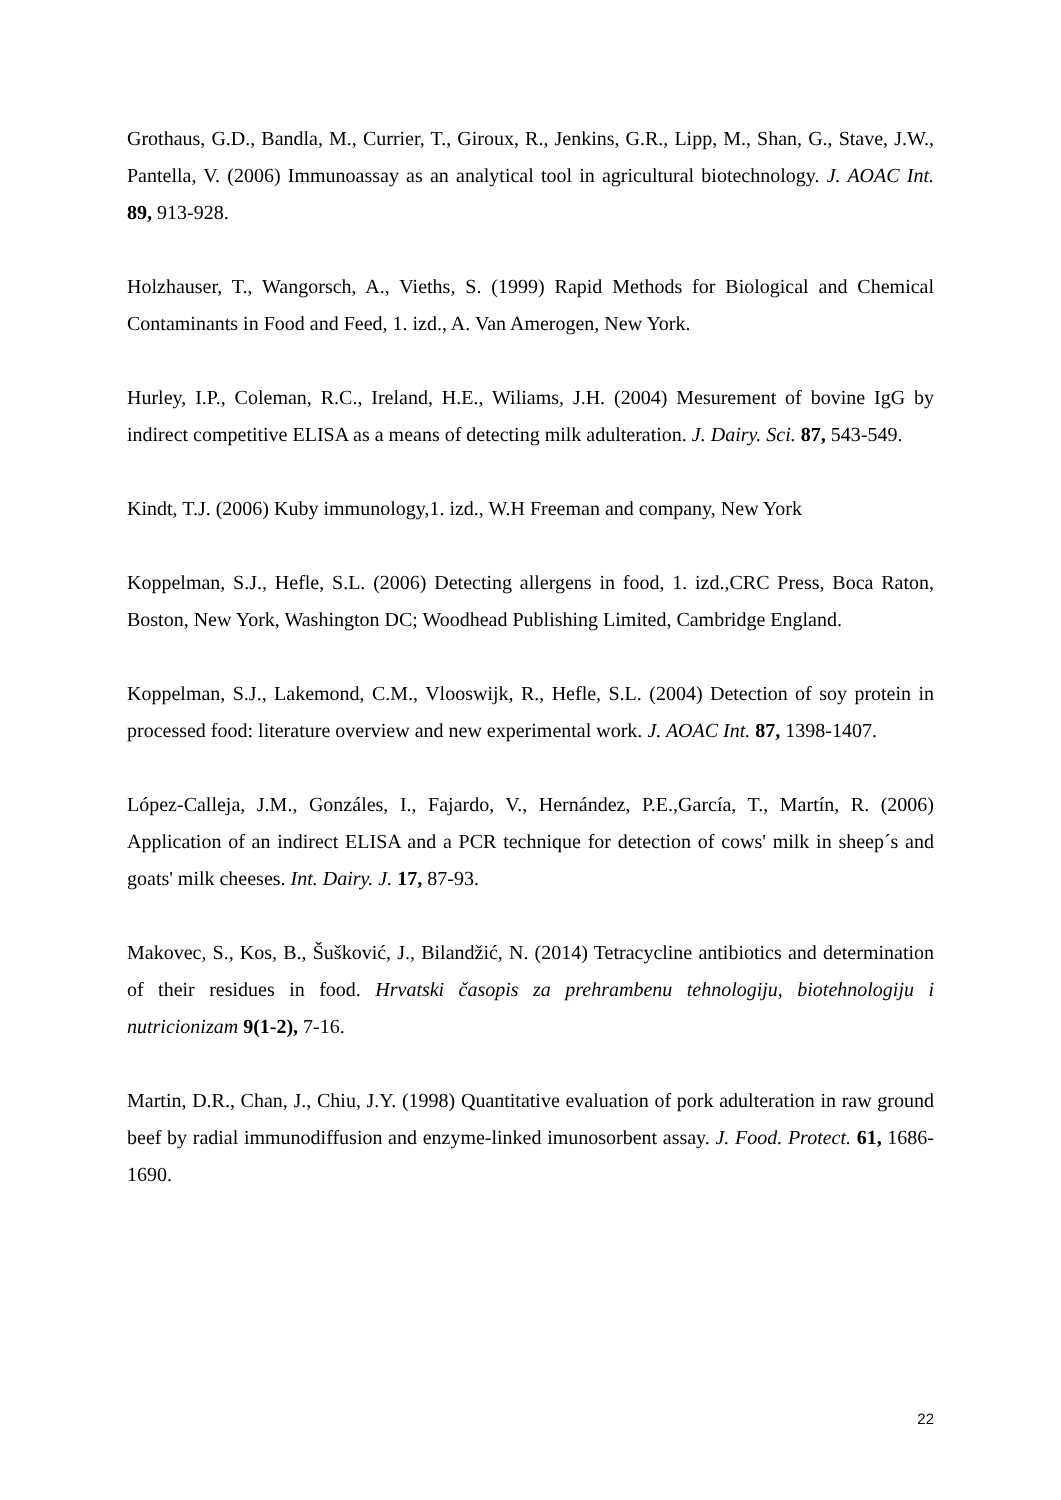Grothaus, G.D., Bandla, M., Currier, T., Giroux, R., Jenkins, G.R., Lipp, M., Shan, G., Stave, J.W., Pantella, V. (2006) Immunoassay as an analytical tool in agricultural biotechnology. J. AOAC Int. 89, 913-928.
Holzhauser, T., Wangorsch, A., Vieths, S. (1999) Rapid Methods for Biological and Chemical Contaminants in Food and Feed, 1. izd., A. Van Amerogen, New York.
Hurley, I.P., Coleman, R.C., Ireland, H.E., Wiliams, J.H. (2004) Mesurement of bovine IgG by indirect competitive ELISA as a means of detecting milk adulteration. J. Dairy. Sci. 87, 543-549.
Kindt, T.J. (2006) Kuby immunology,1. izd., W.H Freeman and company, New York
Koppelman, S.J., Hefle, S.L. (2006) Detecting allergens in food, 1. izd.,CRC Press, Boca Raton, Boston, New York, Washington DC; Woodhead Publishing Limited, Cambridge England.
Koppelman, S.J., Lakemond, C.M., Vlooswijk, R., Hefle, S.L. (2004) Detection of soy protein in processed food: literature overview and new experimental work. J. AOAC Int. 87, 1398-1407.
López-Calleja, J.M., Gonzáles, I., Fajardo, V., Hernández, P.E.,García, T., Martín, R. (2006) Application of an indirect ELISA and a PCR technique for detection of cows' milk in sheep´s and goats' milk cheeses. Int. Dairy. J. 17, 87-93.
Makovec, S., Kos, B., Šušković, J., Bilandžić, N. (2014) Tetracycline antibiotics and determination of their residues in food. Hrvatski časopis za prehrambenu tehnologiju, biotehnologiju i nutricionizam 9(1-2), 7-16.
Martin, D.R., Chan, J., Chiu, J.Y. (1998) Quantitative evaluation of pork adulteration in raw ground beef by radial immunodiffusion and enzyme-linked imunosorbent assay. J. Food. Protect. 61, 1686-1690.
22